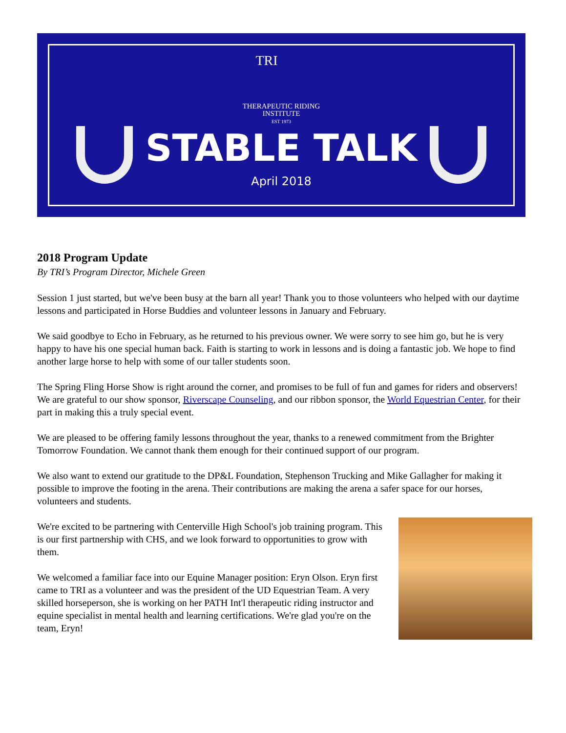TRI
THERAPEUTIC RIDING
INSTITUTE
EST 1973
STABLE TALK
April 2018
2018 Program Update
By TRI’s Program Director, Michele Green
Session 1 just started, but we've been busy at the barn all year! Thank you to those volunteers who helped with our daytime lessons and participated in Horse Buddies and volunteer lessons in January and February.
We said goodbye to Echo in February, as he returned to his previous owner. We were sorry to see him go, but he is very happy to have his one special human back. Faith is starting to work in lessons and is doing a fantastic job. We hope to find another large horse to help with some of our taller students soon.
The Spring Fling Horse Show is right around the corner, and promises to be full of fun and games for riders and observers! We are grateful to our show sponsor, Riverscape Counseling, and our ribbon sponsor, the World Equestrian Center, for their part in making this a truly special event.
We are pleased to be offering family lessons throughout the year, thanks to a renewed commitment from the Brighter Tomorrow Foundation. We cannot thank them enough for their continued support of our program.
We also want to extend our gratitude to the DP&L Foundation, Stephenson Trucking and Mike Gallagher for making it possible to improve the footing in the arena. Their contributions are making the arena a safer space for our horses, volunteers and students.
We're excited to be partnering with Centerville High School's job training program. This is our first partnership with CHS, and we look forward to opportunities to grow with them.
We welcomed a familiar face into our Equine Manager position: Eryn Olson. Eryn first came to TRI as a volunteer and was the president of the UD Equestrian Team. A very skilled horseperson, she is working on her PATH Int'l therapeutic riding instructor and equine specialist in mental health and learning certifications. We're glad you're on the team, Eryn!